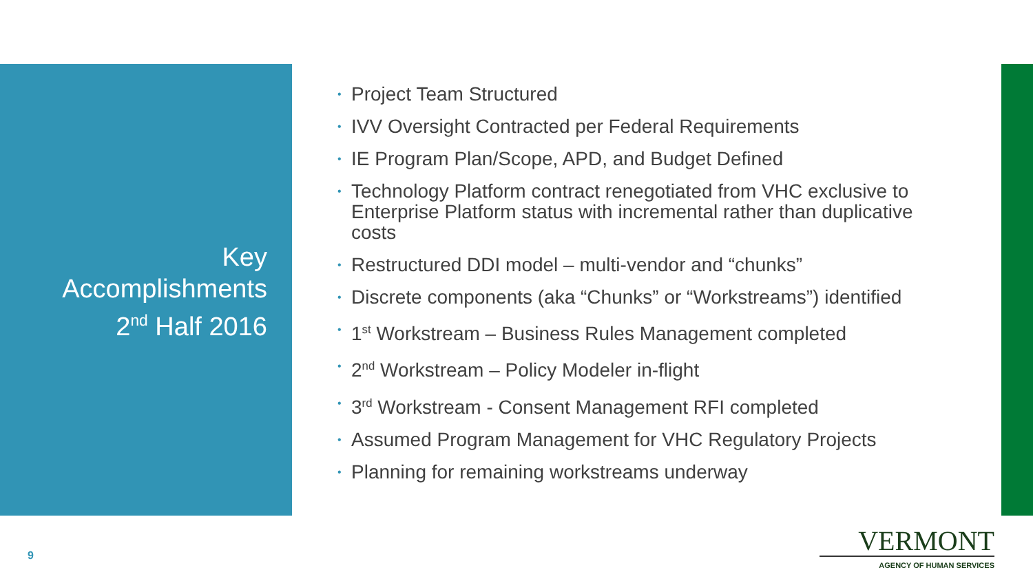Key
Accomplishments
2<sup>nd</sup> Half 2016
• Project Team Structured
• IVV Oversight Contracted per Federal Requirements
• IE Program Plan/Scope, APD, and Budget Defined
• Technology Platform contract renegotiated from VHC exclusive to Enterprise Platform status with incremental rather than duplicative costs
• Restructured DDI model – multi-vendor and “chunks”
• Discrete components (aka “Chunks” or “Workstreams”) identified
• 1<sup>st</sup> Workstream – Business Rules Management completed
• 2<sup>nd</sup> Workstream – Policy Modeler in-flight
• 3<sup>rd</sup> Workstream - Consent Management RFI completed
• Assumed Program Management for VHC Regulatory Projects
• Planning for remaining workstreams underway
9
VERMONT
AGENCY OF HUMAN SERVICES